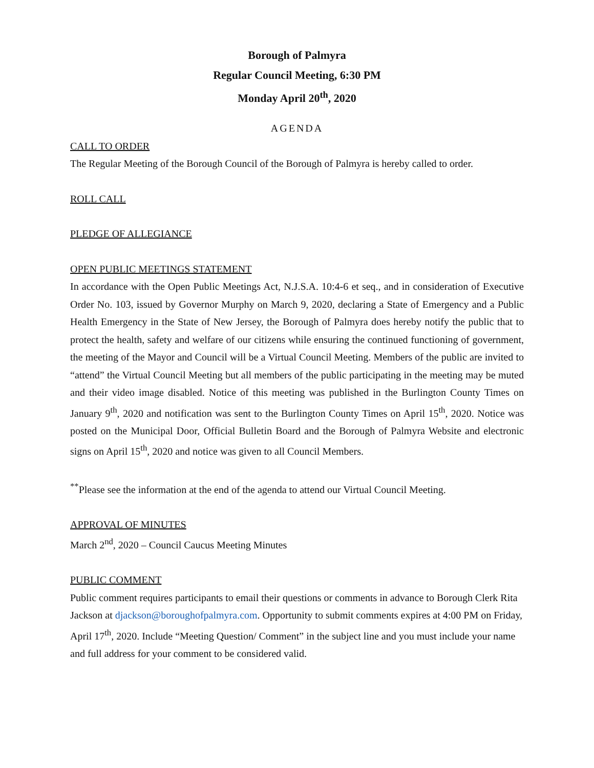Borough of Palmyra
Regular Council Meeting, 6:30 PM
Monday April 20<sup>th</sup>, 2020
AGENDA
CALL TO ORDER
The Regular Meeting of the Borough Council of the Borough of Palmyra is hereby called to order.
ROLL CALL
PLEDGE OF ALLEGIANCE
OPEN PUBLIC MEETINGS STATEMENT
In accordance with the Open Public Meetings Act, N.J.S.A. 10:4-6 et seq., and in consideration of Executive Order No. 103, issued by Governor Murphy on March 9, 2020, declaring a State of Emergency and a Public Health Emergency in the State of New Jersey, the Borough of Palmyra does hereby notify the public that to protect the health, safety and welfare of our citizens while ensuring the continued functioning of government, the meeting of the Mayor and Council will be a Virtual Council Meeting. Members of the public are invited to “attend” the Virtual Council Meeting but all members of the public participating in the meeting may be muted and their video image disabled. Notice of this meeting was published in the Burlington County Times on January 9<sup>th</sup>, 2020 and notification was sent to the Burlington County Times on April 15<sup>th</sup>, 2020. Notice was posted on the Municipal Door, Official Bulletin Board and the Borough of Palmyra Website and electronic signs on April 15<sup>th</sup>, 2020 and notice was given to all Council Members.
<sup>**</sup> Please see the information at the end of the agenda to attend our Virtual Council Meeting.
APPROVAL OF MINUTES
March 2<sup>nd</sup>, 2020 – Council Caucus Meeting Minutes
PUBLIC COMMENT
Public comment requires participants to email their questions or comments in advance to Borough Clerk Rita Jackson at djackson@boroughofpalmyra.com. Opportunity to submit comments expires at 4:00 PM on Friday, April 17<sup>th</sup>, 2020. Include “Meeting Question/ Comment” in the subject line and you must include your name and full address for your comment to be considered valid.